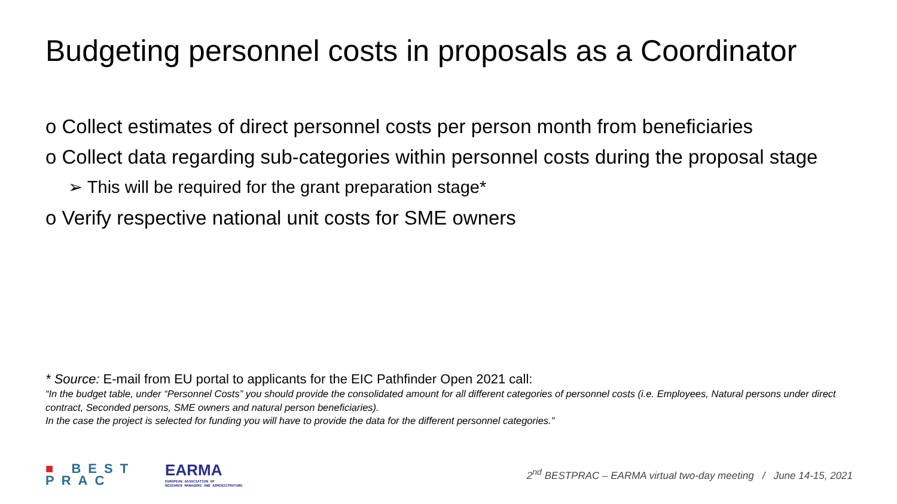Budgeting personnel costs in proposals as a Coordinator
o Collect estimates of direct personnel costs per person month from beneficiaries
o Collect data regarding sub-categories within personnel costs during the proposal stage
➢ This will be required for the grant preparation stage*
o Verify respective national unit costs for SME owners
* Source: E-mail from EU portal to applicants for the EIC Pathfinder Open 2021 call:
“In the budget table, under “Personnel Costs” you should provide the consolidated amount for all different categories of personnel costs (i.e. Employees, Natural persons under direct contract, Seconded persons, SME owners and natural person beneficiaries).
In the case the project is selected for funding you will have to provide the data for the different personnel categories.”
■ BEST
PRAC
EARMA
EUROPEAN ASSOCIATION OF
RESEARCH MANAGERS AND ADMINISTRATORS
2<sup>nd</sup> BESTPRAC – EARMA virtual two-day meeting / June 14-15, 2021